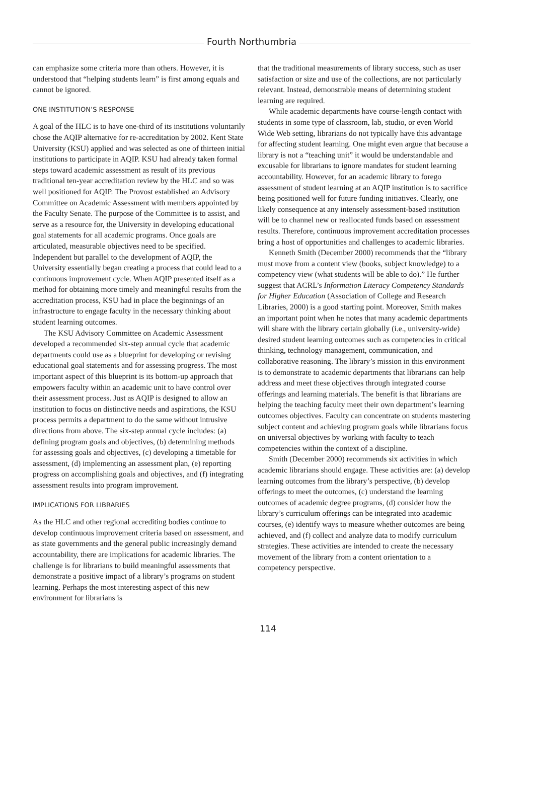Fourth Northumbria
can emphasize some criteria more than others. However, it is understood that “helping students learn” is first among equals and cannot be ignored.
ONE INSTITUTION’S RESPONSE
A goal of the HLC is to have one-third of its institutions voluntarily chose the AQIP alternative for re-accreditation by 2002. Kent State University (KSU) applied and was selected as one of thirteen initial institutions to participate in AQIP. KSU had already taken formal steps toward academic assessment as result of its previous traditional ten-year accreditation review by the HLC and so was well positioned for AQIP. The Provost established an Advisory Committee on Academic Assessment with members appointed by the Faculty Senate. The purpose of the Committee is to assist, and serve as a resource for, the University in developing educational goal statements for all academic programs. Once goals are articulated, measurable objectives need to be specified. Independent but parallel to the development of AQIP, the University essentially began creating a process that could lead to a continuous improvement cycle. When AQIP presented itself as a method for obtaining more timely and meaningful results from the accreditation process, KSU had in place the beginnings of an infrastructure to engage faculty in the necessary thinking about student learning outcomes.
The KSU Advisory Committee on Academic Assessment developed a recommended six-step annual cycle that academic departments could use as a blueprint for developing or revising educational goal statements and for assessing progress. The most important aspect of this blueprint is its bottom-up approach that empowers faculty within an academic unit to have control over their assessment process. Just as AQIP is designed to allow an institution to focus on distinctive needs and aspirations, the KSU process permits a department to do the same without intrusive directions from above. The six-step annual cycle includes: (a) defining program goals and objectives, (b) determining methods for assessing goals and objectives, (c) developing a timetable for assessment, (d) implementing an assessment plan, (e) reporting progress on accomplishing goals and objectives, and (f) integrating assessment results into program improvement.
IMPLICATIONS FOR LIBRARIES
As the HLC and other regional accrediting bodies continue to develop continuous improvement criteria based on assessment, and as state governments and the general public increasingly demand accountability, there are implications for academic libraries. The challenge is for librarians to build meaningful assessments that demonstrate a positive impact of a library’s programs on student learning. Perhaps the most interesting aspect of this new environment for librarians is
that the traditional measurements of library success, such as user satisfaction or size and use of the collections, are not particularly relevant. Instead, demonstrable means of determining student learning are required.
While academic departments have course-length contact with students in some type of classroom, lab, studio, or even World Wide Web setting, librarians do not typically have this advantage for affecting student learning. One might even argue that because a library is not a “teaching unit” it would be understandable and excusable for librarians to ignore mandates for student learning accountability. However, for an academic library to forego assessment of student learning at an AQIP institution is to sacrifice being positioned well for future funding initiatives. Clearly, one likely consequence at any intensely assessment-based institution will be to channel new or reallocated funds based on assessment results. Therefore, continuous improvement accreditation processes bring a host of opportunities and challenges to academic libraries.
Kenneth Smith (December 2000) recommends that the “library must move from a content view (books, subject knowledge) to a competency view (what students will be able to do).” He further suggest that ACRL’s Information Literacy Competency Standards for Higher Education (Association of College and Research Libraries, 2000) is a good starting point. Moreover, Smith makes an important point when he notes that many academic departments will share with the library certain globally (i.e., university-wide) desired student learning outcomes such as competencies in critical thinking, technology management, communication, and collaborative reasoning. The library’s mission in this environment is to demonstrate to academic departments that librarians can help address and meet these objectives through integrated course offerings and learning materials. The benefit is that librarians are helping the teaching faculty meet their own department’s learning outcomes objectives. Faculty can concentrate on students mastering subject content and achieving program goals while librarians focus on universal objectives by working with faculty to teach competencies within the context of a discipline.
Smith (December 2000) recommends six activities in which academic librarians should engage. These activities are: (a) develop learning outcomes from the library’s perspective, (b) develop offerings to meet the outcomes, (c) understand the learning outcomes of academic degree programs, (d) consider how the library’s curriculum offerings can be integrated into academic courses, (e) identify ways to measure whether outcomes are being achieved, and (f) collect and analyze data to modify curriculum strategies. These activities are intended to create the necessary movement of the library from a content orientation to a competency perspective.
114